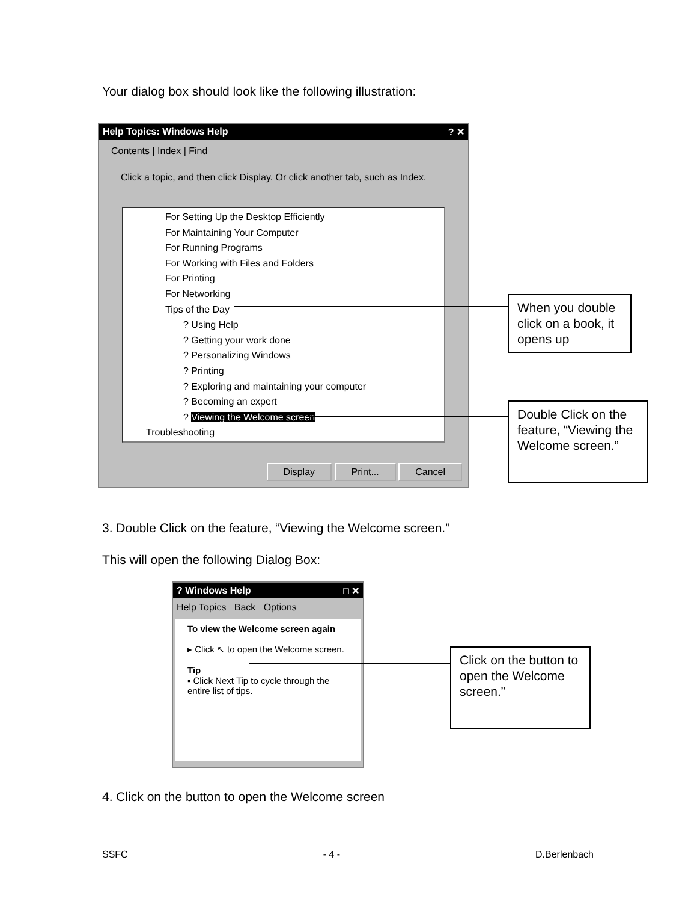Your dialog box should look like the following illustration:
Help Topics: Windows Help ? ✕
Contents | Index | Find
Click a topic, and then click Display. Or click another tab, such as Index.
For Setting Up the Desktop Efficiently
For Maintaining Your Computer
For Running Programs
For Working with Files and Folders
For Printing
For Networking
Tips of the Day
? Using Help
? Getting your work done
? Personalizing Windows
? Printing
? Exploring and maintaining your computer
? Becoming an expert
? Viewing the Welcome screen
Troubleshooting
Display Print... Cancel
When you double click on a book, it opens up
Double Click on the feature, “Viewing the Welcome screen.”
3. Double Click on the feature, “Viewing the Welcome screen.”
This will open the following Dialog Box:
? Windows Help _ □ ✕
Help Topics Back Options
To view the Welcome screen again
▸ Click ↖ to open the Welcome screen.
Tip
▪ Click Next Tip to cycle through the entire list of tips.
Click on the button to open the Welcome screen.”
4. Click on the button to open the Welcome screen
SSFC - 4 - D.Berlenbach